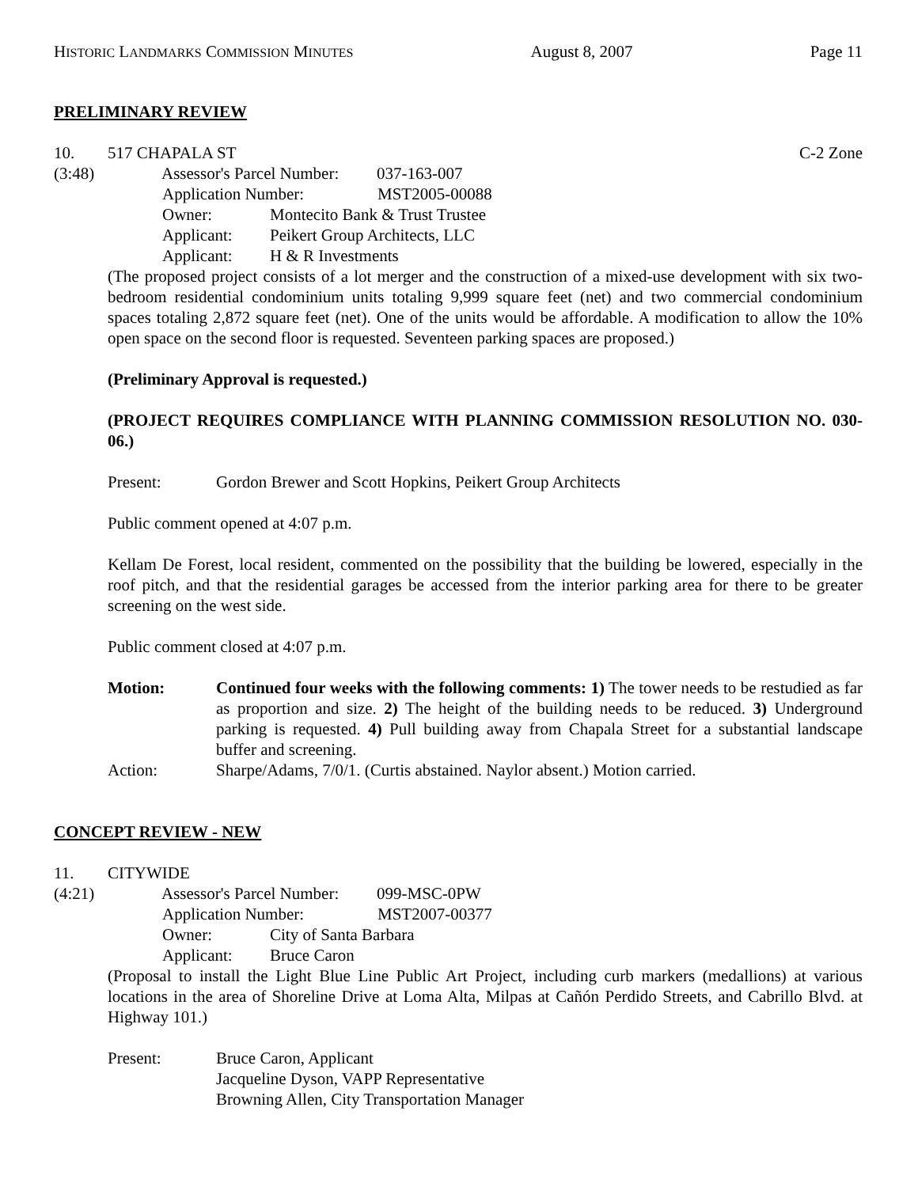HISTORIC LANDMARKS COMMISSION MINUTES August 8, 2007 Page 11
PRELIMINARY REVIEW
10. 517 CHAPALA ST C-2 Zone
(3:48) Assessor's Parcel Number: 037-163-007
Application Number: MST2005-00088
Owner: Montecito Bank & Trust Trustee
Applicant: Peikert Group Architects, LLC
Applicant: H & R Investments
(The proposed project consists of a lot merger and the construction of a mixed-use development with six two-bedroom residential condominium units totaling 9,999 square feet (net) and two commercial condominium spaces totaling 2,872 square feet (net). One of the units would be affordable. A modification to allow the 10% open space on the second floor is requested. Seventeen parking spaces are proposed.)
(Preliminary Approval is requested.)
(PROJECT REQUIRES COMPLIANCE WITH PLANNING COMMISSION RESOLUTION NO. 030-06.)
Present: Gordon Brewer and Scott Hopkins, Peikert Group Architects
Public comment opened at 4:07 p.m.
Kellam De Forest, local resident, commented on the possibility that the building be lowered, especially in the roof pitch, and that the residential garages be accessed from the interior parking area for there to be greater screening on the west side.
Public comment closed at 4:07 p.m.
Motion: Continued four weeks with the following comments: 1) The tower needs to be restudied as far as proportion and size. 2) The height of the building needs to be reduced. 3) Underground parking is requested. 4) Pull building away from Chapala Street for a substantial landscape buffer and screening.
Action: Sharpe/Adams, 7/0/1. (Curtis abstained. Naylor absent.) Motion carried.
CONCEPT REVIEW - NEW
11. CITYWIDE
(4:21) Assessor's Parcel Number: 099-MSC-0PW
Application Number: MST2007-00377
Owner: City of Santa Barbara
Applicant: Bruce Caron
(Proposal to install the Light Blue Line Public Art Project, including curb markers (medallions) at various locations in the area of Shoreline Drive at Loma Alta, Milpas at Cañón Perdido Streets, and Cabrillo Blvd. at Highway 101.)
Present: Bruce Caron, Applicant
Jacqueline Dyson, VAPP Representative
Browning Allen, City Transportation Manager